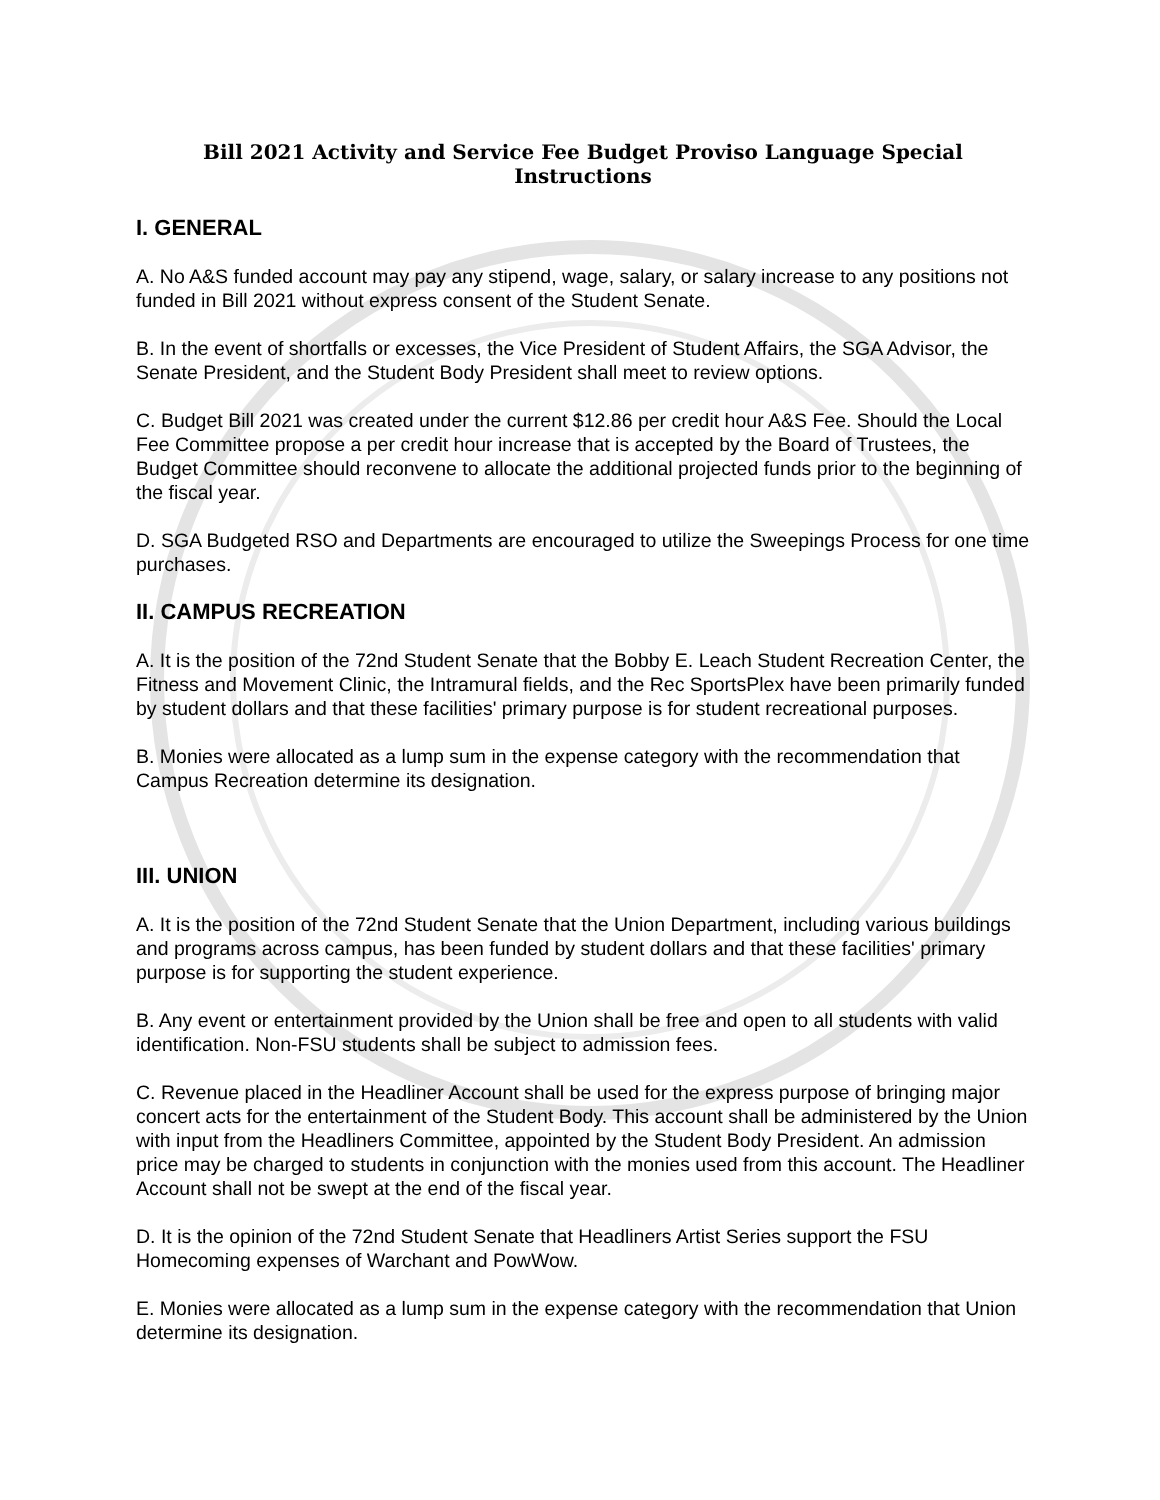Bill 2021 Activity and Service Fee Budget Proviso Language Special Instructions
I. GENERAL
A. No A&S funded account may pay any stipend, wage, salary, or salary increase to any positions not funded in Bill 2021 without express consent of the Student Senate.
B. In the event of shortfalls or excesses, the Vice President of Student Affairs, the SGA Advisor, the Senate President, and the Student Body President shall meet to review options.
C. Budget Bill 2021 was created under the current $12.86 per credit hour A&S Fee. Should the Local Fee Committee propose a per credit hour increase that is accepted by the Board of Trustees, the Budget Committee should reconvene to allocate the additional projected funds prior to the beginning of the fiscal year.
D. SGA Budgeted RSO and Departments are encouraged to utilize the Sweepings Process for one time purchases.
II. CAMPUS RECREATION
A. It is the position of the 72nd Student Senate that the Bobby E. Leach Student Recreation Center, the Fitness and Movement Clinic, the Intramural fields, and the Rec SportsPlex have been primarily funded by student dollars and that these facilities' primary purpose is for student recreational purposes.
B. Monies were allocated as a lump sum in the expense category with the recommendation that Campus Recreation determine its designation.
III. UNION
A. It is the position of the 72nd Student Senate that the Union Department, including various buildings and programs across campus, has been funded by student dollars and that these facilities' primary purpose is for supporting the student experience.
B. Any event or entertainment provided by the Union shall be free and open to all students with valid identification. Non-FSU students shall be subject to admission fees.
C. Revenue placed in the Headliner Account shall be used for the express purpose of bringing major concert acts for the entertainment of the Student Body. This account shall be administered by the Union with input from the Headliners Committee, appointed by the Student Body President. An admission price may be charged to students in conjunction with the monies used from this account. The Headliner Account shall not be swept at the end of the fiscal year.
D. It is the opinion of the 72nd Student Senate that Headliners Artist Series support the FSU Homecoming expenses of Warchant and PowWow.
E. Monies were allocated as a lump sum in the expense category with the recommendation that Union determine its designation.